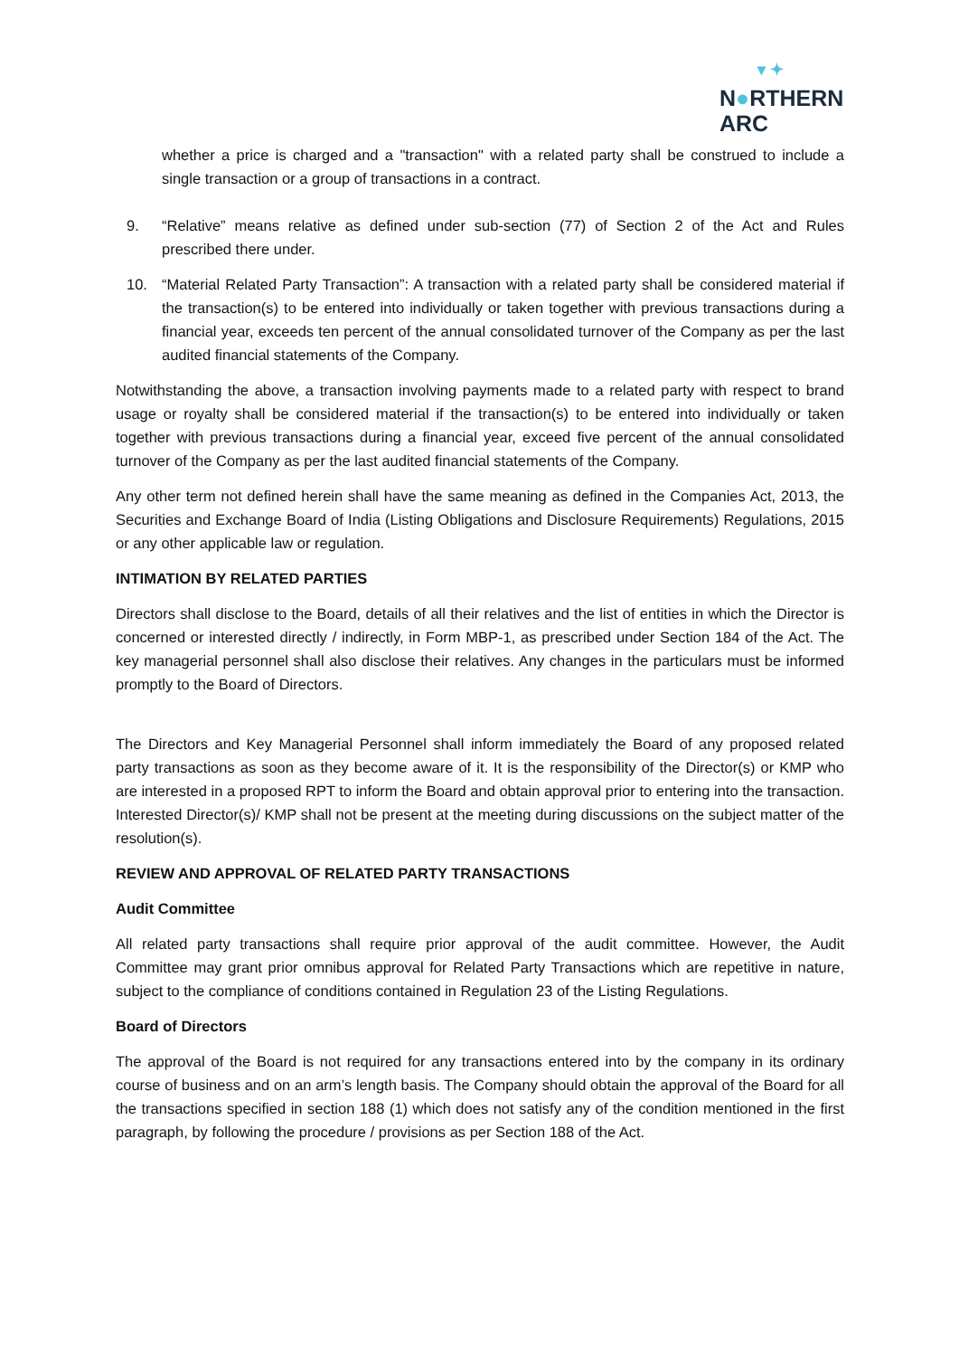▾ ✦
N●RTHERN
ARC
whether a price is charged and a "transaction" with a related party shall be construed to include a single transaction or a group of transactions in a contract.
9. “Relative” means relative as defined under sub-section (77) of Section 2 of the Act and Rules prescribed there under.
10. “Material Related Party Transaction”: A transaction with a related party shall be considered material if the transaction(s) to be entered into individually or taken together with previous transactions during a financial year, exceeds ten percent of the annual consolidated turnover of the Company as per the last audited financial statements of the Company.
Notwithstanding the above, a transaction involving payments made to a related party with respect to brand usage or royalty shall be considered material if the transaction(s) to be entered into individually or taken together with previous transactions during a financial year, exceed five percent of the annual consolidated turnover of the Company as per the last audited financial statements of the Company.
Any other term not defined herein shall have the same meaning as defined in the Companies Act, 2013, the Securities and Exchange Board of India (Listing Obligations and Disclosure Requirements) Regulations, 2015 or any other applicable law or regulation.
INTIMATION BY RELATED PARTIES
Directors shall disclose to the Board, details of all their relatives and the list of entities in which the Director is concerned or interested directly / indirectly, in Form MBP-1, as prescribed under Section 184 of the Act. The key managerial personnel shall also disclose their relatives. Any changes in the particulars must be informed promptly to the Board of Directors.
The Directors and Key Managerial Personnel shall inform immediately the Board of any proposed related party transactions as soon as they become aware of it. It is the responsibility of the Director(s) or KMP who are interested in a proposed RPT to inform the Board and obtain approval prior to entering into the transaction. Interested Director(s)/ KMP shall not be present at the meeting during discussions on the subject matter of the resolution(s).
REVIEW AND APPROVAL OF RELATED PARTY TRANSACTIONS
Audit Committee
All related party transactions shall require prior approval of the audit committee. However, the Audit Committee may grant prior omnibus approval for Related Party Transactions which are repetitive in nature, subject to the compliance of conditions contained in Regulation 23 of the Listing Regulations.
Board of Directors
The approval of the Board is not required for any transactions entered into by the company in its ordinary course of business and on an arm’s length basis. The Company should obtain the approval of the Board for all the transactions specified in section 188 (1) which does not satisfy any of the condition mentioned in the first paragraph, by following the procedure / provisions as per Section 188 of the Act.